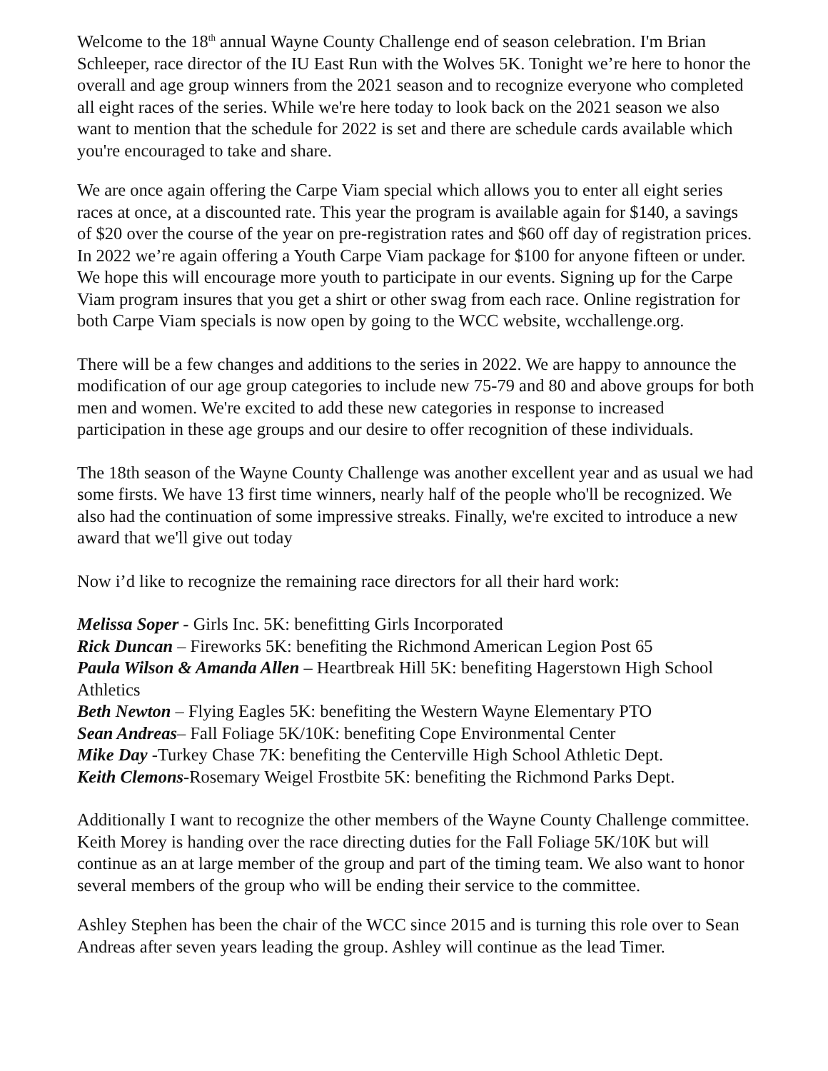Welcome to the 18<sup>th</sup> annual Wayne County Challenge end of season celebration. I'm Brian Schleeper, race director of the IU East Run with the Wolves 5K. Tonight we’re here to honor the overall and age group winners from the 2021 season and to recognize everyone who completed all eight races of the series. While we're here today to look back on the 2021 season we also want to mention that the schedule for 2022 is set and there are schedule cards available which you're encouraged to take and share.
We are once again offering the Carpe Viam special which allows you to enter all eight series races at once, at a discounted rate. This year the program is available again for $140, a savings of $20 over the course of the year on pre-registration rates and $60 off day of registration prices. In 2022 we’re again offering a Youth Carpe Viam package for $100 for anyone fifteen or under. We hope this will encourage more youth to participate in our events. Signing up for the Carpe Viam program insures that you get a shirt or other swag from each race. Online registration for both Carpe Viam specials is now open by going to the WCC website, wcchallenge.org.
There will be a few changes and additions to the series in 2022. We are happy to announce the modification of our age group categories to include new 75-79 and 80 and above groups for both men and women. We're excited to add these new categories in response to increased participation in these age groups and our desire to offer recognition of these individuals.
The 18th season of the Wayne County Challenge was another excellent year and as usual we had some firsts. We have 13 first time winners, nearly half of the people who'll be recognized. We also had the continuation of some impressive streaks. Finally, we're excited to introduce a new award that we'll give out today
Now i’d like to recognize the remaining race directors for all their hard work:
Melissa Soper - Girls Inc. 5K: benefitting Girls Incorporated
Rick Duncan – Fireworks 5K: benefiting the Richmond American Legion Post 65
Paula Wilson & Amanda Allen – Heartbreak Hill 5K: benefiting Hagerstown High School Athletics
Beth Newton – Flying Eagles 5K: benefiting the Western Wayne Elementary PTO
Sean Andreas– Fall Foliage 5K/10K: benefiting Cope Environmental Center
Mike Day -Turkey Chase 7K: benefiting the Centerville High School Athletic Dept.
Keith Clemons-Rosemary Weigel Frostbite 5K: benefiting the Richmond Parks Dept.
Additionally I want to recognize the other members of the Wayne County Challenge committee. Keith Morey is handing over the race directing duties for the Fall Foliage 5K/10K but will continue as an at large member of the group and part of the timing team. We also want to honor several members of the group who will be ending their service to the committee.
Ashley Stephen has been the chair of the WCC since 2015 and is turning this role over to Sean Andreas after seven years leading the group. Ashley will continue as the lead Timer.